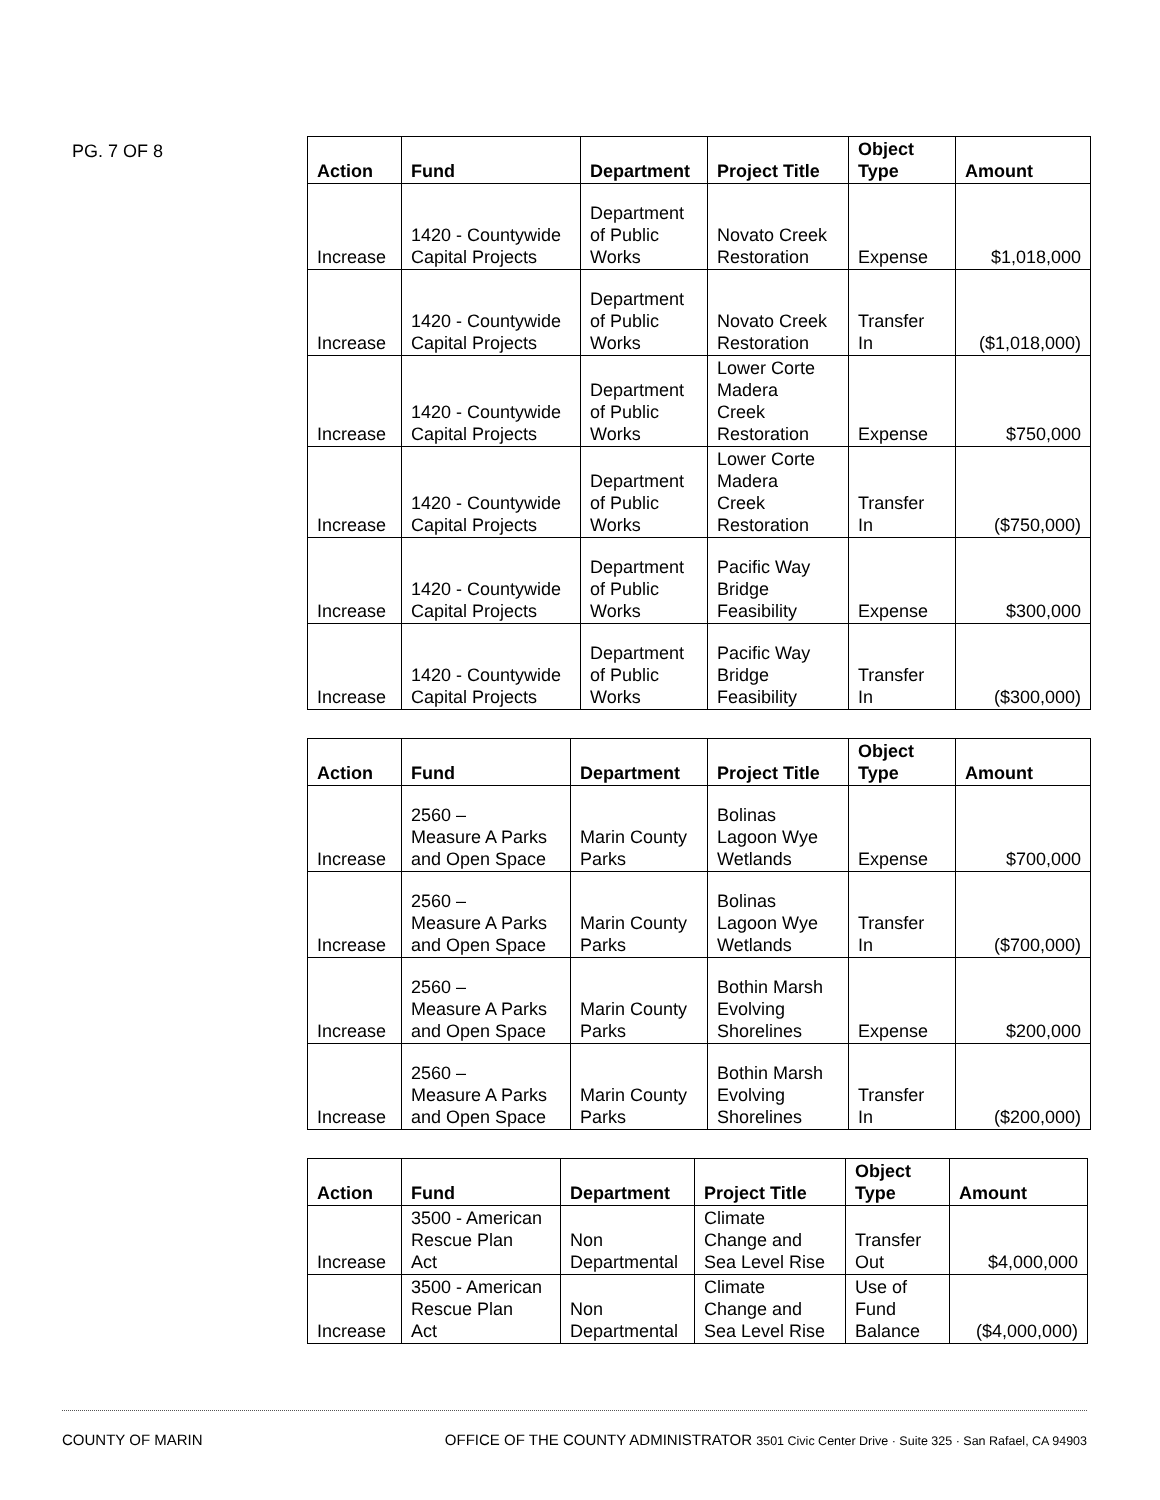PG. 7 OF 8
| Action | Fund | Department | Project Title | Object Type | Amount |
| --- | --- | --- | --- | --- | --- |
| Increase | 1420 - Countywide Capital Projects | Department of Public Works | Novato Creek Restoration | Expense | $1,018,000 |
| Increase | 1420 - Countywide Capital Projects | Department of Public Works | Novato Creek Restoration | Transfer In | ($1,018,000) |
| Increase | 1420 - Countywide Capital Projects | Department of Public Works | Lower Corte Madera Creek Restoration | Expense | $750,000 |
| Increase | 1420 - Countywide Capital Projects | Department of Public Works | Lower Corte Madera Creek Restoration | Transfer In | ($750,000) |
| Increase | 1420 - Countywide Capital Projects | Department of Public Works | Pacific Way Bridge Feasibility | Expense | $300,000 |
| Increase | 1420 - Countywide Capital Projects | Department of Public Works | Pacific Way Bridge Feasibility | Transfer In | ($300,000) |
| Action | Fund | Department | Project Title | Object Type | Amount |
| --- | --- | --- | --- | --- | --- |
| Increase | 2560 – Measure A Parks and Open Space | Marin County Parks | Bolinas Lagoon Wye Wetlands | Expense | $700,000 |
| Increase | 2560 – Measure A Parks and Open Space | Marin County Parks | Bolinas Lagoon Wye Wetlands | Transfer In | ($700,000) |
| Increase | 2560 – Measure A Parks and Open Space | Marin County Parks | Bothin Marsh Evolving Shorelines | Expense | $200,000 |
| Increase | 2560 – Measure A Parks and Open Space | Marin County Parks | Bothin Marsh Evolving Shorelines | Transfer In | ($200,000) |
| Action | Fund | Department | Project Title | Object Type | Amount |
| --- | --- | --- | --- | --- | --- |
| Increase | 3500 - American Rescue Plan Act | Non Departmental | Climate Change and Sea Level Rise | Transfer Out | $4,000,000 |
| Increase | 3500 - American Rescue Plan Act | Non Departmental | Climate Change and Sea Level Rise | Use of Fund Balance | ($4,000,000) |
COUNTY OF MARIN OFFICE OF THE COUNTY ADMINISTRATOR 3501 Civic Center Drive · Suite 325 · San Rafael, CA 94903